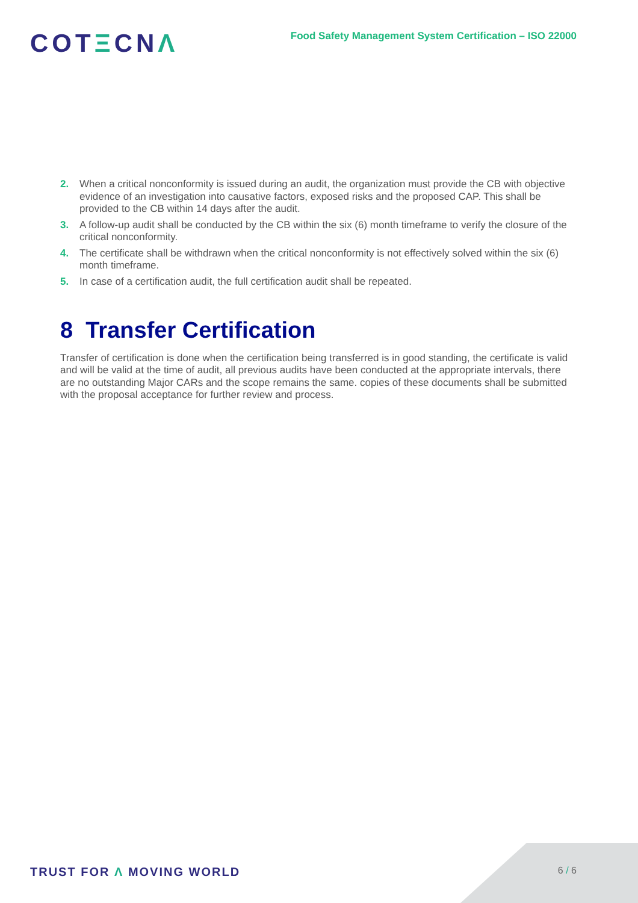COTΞCNΛ
Food Safety Management System Certification – ISO 22000
2. When a critical nonconformity is issued during an audit, the organization must provide the CB with objective evidence of an investigation into causative factors, exposed risks and the proposed CAP. This shall be provided to the CB within 14 days after the audit.
3. A follow-up audit shall be conducted by the CB within the six (6) month timeframe to verify the closure of the critical nonconformity.
4. The certificate shall be withdrawn when the critical nonconformity is not effectively solved within the six (6) month timeframe.
5. In case of a certification audit, the full certification audit shall be repeated.
8 Transfer Certification
Transfer of certification is done when the certification being transferred is in good standing, the certificate is valid and will be valid at the time of audit, all previous audits have been conducted at the appropriate intervals, there are no outstanding Major CARs and the scope remains the same. copies of these documents shall be submitted with the proposal acceptance for further review and process.
TRUST FOR Λ MOVING WORLD
6 / 6